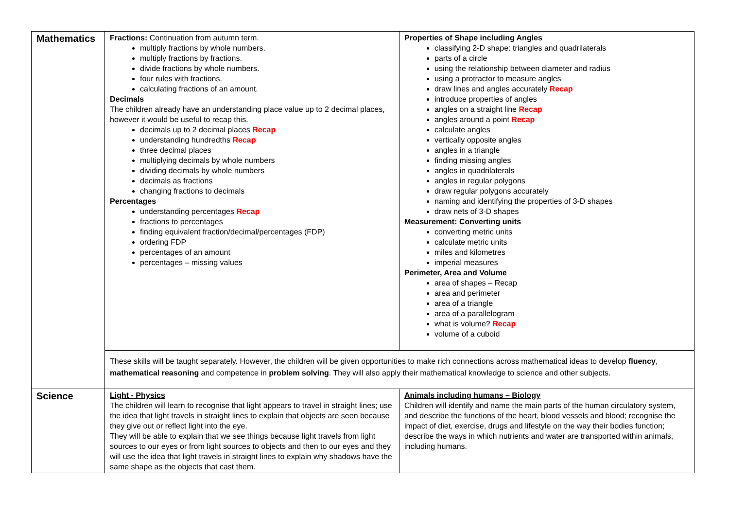| Mathematics | Fractions: Continuation from autumn term. multiply fractions by whole numbers. multiply fractions by fractions. divide fractions by whole numbers. four rules with fractions. calculating fractions of an amount. Decimals The children already have an understanding place value up to 2 decimal places, however it would be useful to recap this. decimals up to 2 decimal places Recap understanding hundredths Recap three decimal places multiplying decimals by whole numbers dividing decimals by whole numbers decimals as fractions changing fractions to decimals Percentages understanding percentages Recap fractions to percentages finding equivalent fraction/decimal/percentages (FDP) ordering FDP percentages of an amount percentages – missing values | Properties of Shape including Angles classifying 2-D shape: triangles and quadrilaterals parts of a circle using the relationship between diameter and radius using a protractor to measure angles draw lines and angles accurately Recap introduce properties of angles angles on a straight line Recap angles around a point Recap calculate angles vertically opposite angles angles in a triangle finding missing angles angles in quadrilaterals angles in regular polygons draw regular polygons accurately naming and identifying the properties of 3-D shapes draw nets of 3-D shapes Measurement: Converting units converting metric units calculate metric units miles and kilometres imperial measures Perimeter, Area and Volume area of shapes – Recap area and perimeter area of a triangle area of a parallelogram what is volume? Recap volume of a cuboid |
| | These skills will be taught separately. However, the children will be given opportunities to make rich connections across mathematical ideas to develop fluency , mathematical reasoning and competence in problem solving . They will also apply their mathematical knowledge to science and other subjects. | |
| Science | Light - Physics The children will learn to recognise that light appears to travel in straight lines; use the idea that light travels in straight lines to explain that objects are seen because they give out or reflect light into the eye. They will be able to explain that we see things because light travels from light sources to our eyes or from light sources to objects and then to our eyes and they will use the idea that light travels in straight lines to explain why shadows have the same shape as the objects that cast them. | Animals including humans – Biology Children will identify and name the main parts of the human circulatory system, and describe the functions of the heart, blood vessels and blood; recognise the impact of diet, exercise, drugs and lifestyle on the way their bodies function; describe the ways in which nutrients and water are transported within animals, including humans. |